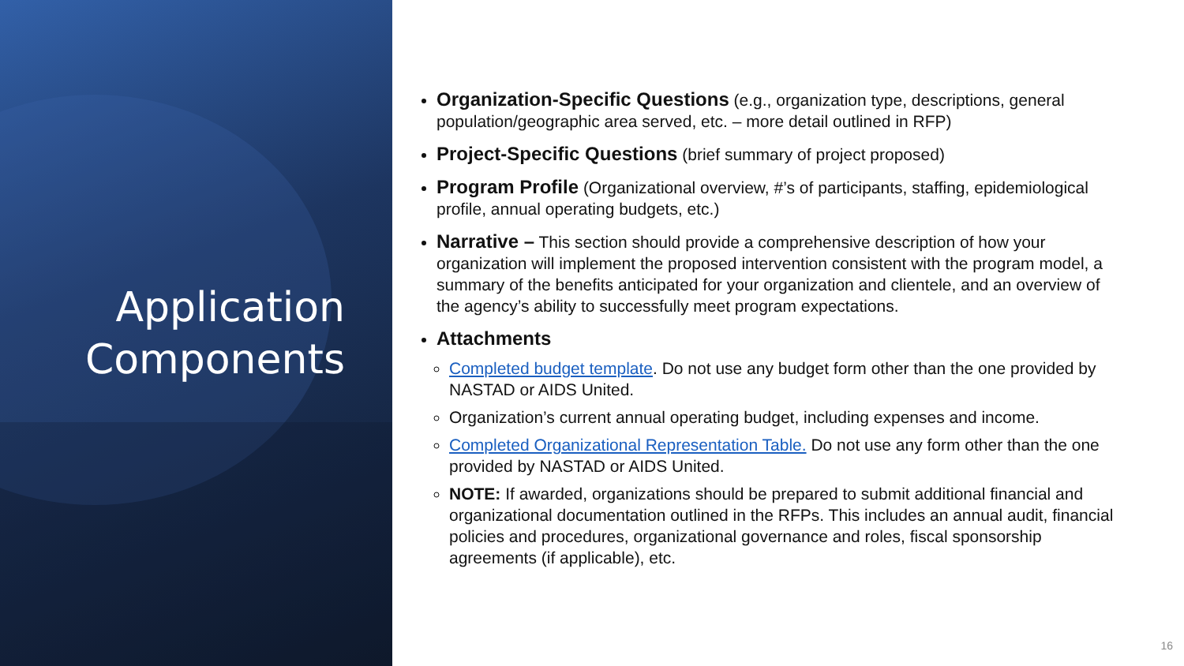Application
Components
Organization-Specific Questions (e.g., organization type, descriptions, general population/geographic area served, etc. – more detail outlined in RFP)
Project-Specific Questions (brief summary of project proposed)
Program Profile (Organizational overview, #’s of participants, staffing, epidemiological profile, annual operating budgets, etc.)
Narrative – This section should provide a comprehensive description of how your organization will implement the proposed intervention consistent with the program model, a summary of the benefits anticipated for your organization and clientele, and an overview of the agency’s ability to successfully meet program expectations.
Attachments
Completed budget template. Do not use any budget form other than the one provided by NASTAD or AIDS United.
Organization’s current annual operating budget, including expenses and income.
Completed Organizational Representation Table. Do not use any form other than the one provided by NASTAD or AIDS United.
NOTE: If awarded, organizations should be prepared to submit additional financial and organizational documentation outlined in the RFPs. This includes an annual audit, financial policies and procedures, organizational governance and roles, fiscal sponsorship agreements (if applicable), etc.
16